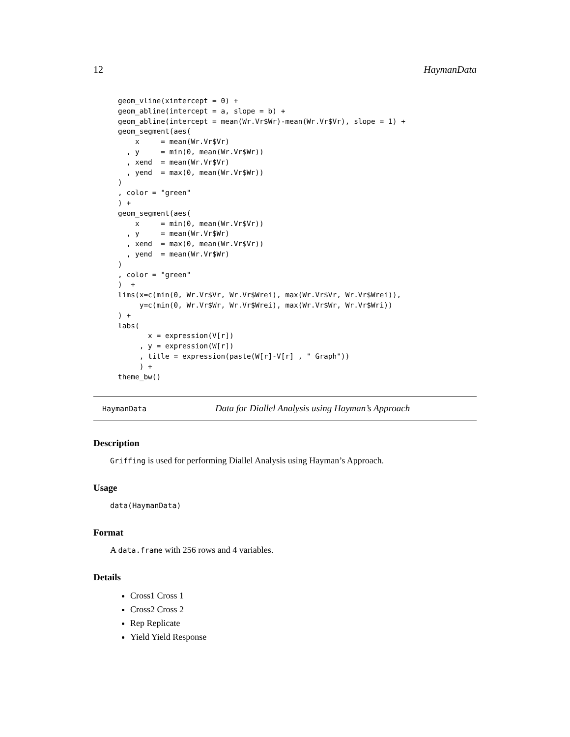12 HaymanData
geom_vline(xintercept = 0) +
geom_abline(intercept = a, slope = b) +
geom_abline(intercept = mean(Wr.Vr$Wr)-mean(Wr.Vr$Vr), slope = 1) +
geom_segment(aes(
    x     = mean(Wr.Vr$Vr)
  , y     = min(0, mean(Wr.Vr$Wr))
  , xend  = mean(Wr.Vr$Vr)
  , yend  = max(0, mean(Wr.Vr$Wr))
)
, color = "green"
) +
geom_segment(aes(
    x     = min(0, mean(Wr.Vr$Vr))
  , y     = mean(Wr.Vr$Wr)
  , xend  = max(0, mean(Wr.Vr$Vr))
  , yend  = mean(Wr.Vr$Wr)
)
, color = "green"
)  +
lims(x=c(min(0, Wr.Vr$Vr, Wr.Vr$Wrei), max(Wr.Vr$Vr, Wr.Vr$Wrei)),
     y=c(min(0, Wr.Vr$Wr, Wr.Vr$Wrei), max(Wr.Vr$Wr, Wr.Vr$Wri))
) +
labs(
       x = expression(V[r])
     , y = expression(W[r])
     , title = expression(paste(W[r]-V[r] , " Graph"))
     ) +
theme_bw()
HaymanData Data for Diallel Analysis using Hayman’s Approach
Description
Griffing is used for performing Diallel Analysis using Hayman’s Approach.
Usage
data(HaymanData)
Format
A data.frame with 256 rows and 4 variables.
Details
Cross1 Cross 1
Cross2 Cross 2
Rep Replicate
Yield Yield Response